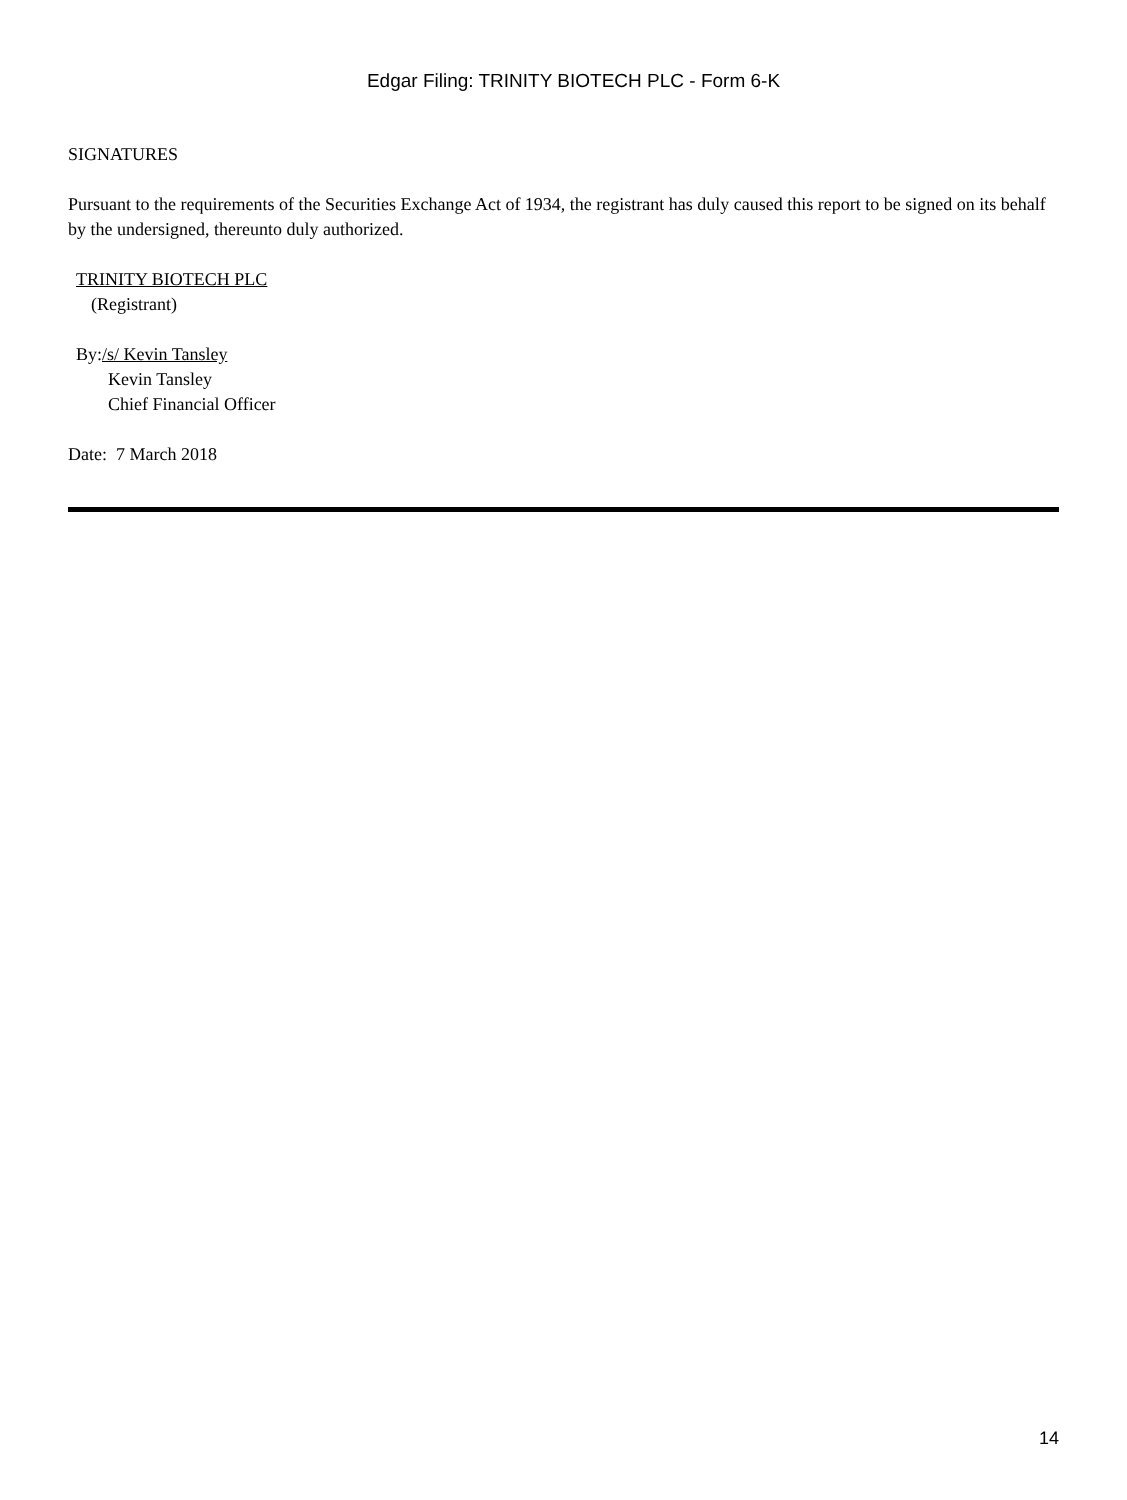Edgar Filing: TRINITY BIOTECH PLC - Form 6-K
SIGNATURES
Pursuant to the requirements of the Securities Exchange Act of 1934, the registrant has duly caused this report to be signed on its behalf by the undersigned, thereunto duly authorized.
TRINITY BIOTECH PLC
(Registrant)
By:/s/ Kevin Tansley
Kevin Tansley
Chief Financial Officer
Date: 7 March 2018
14